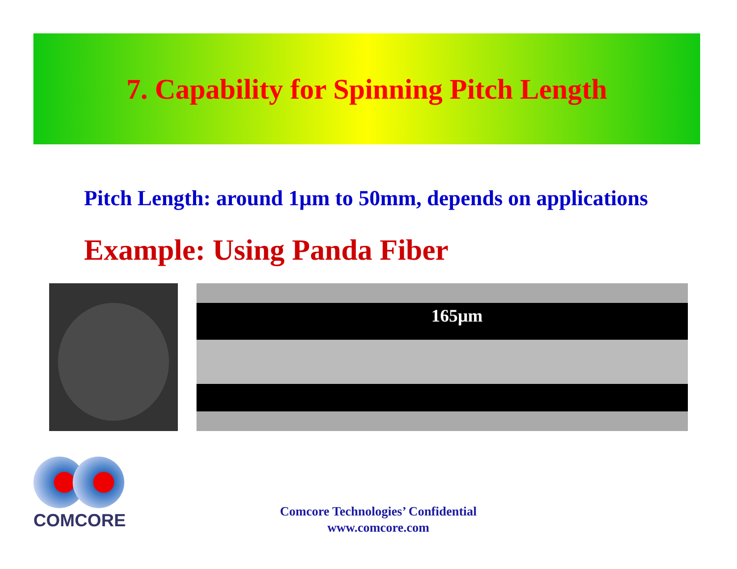7. Capability for Spinning Pitch Length
Pitch Length: around 1µm to 50mm, depends on applications
Example: Using Panda Fiber
165µm
COMCORE
Comcore Technologies’ Confidential
www.comcore.com